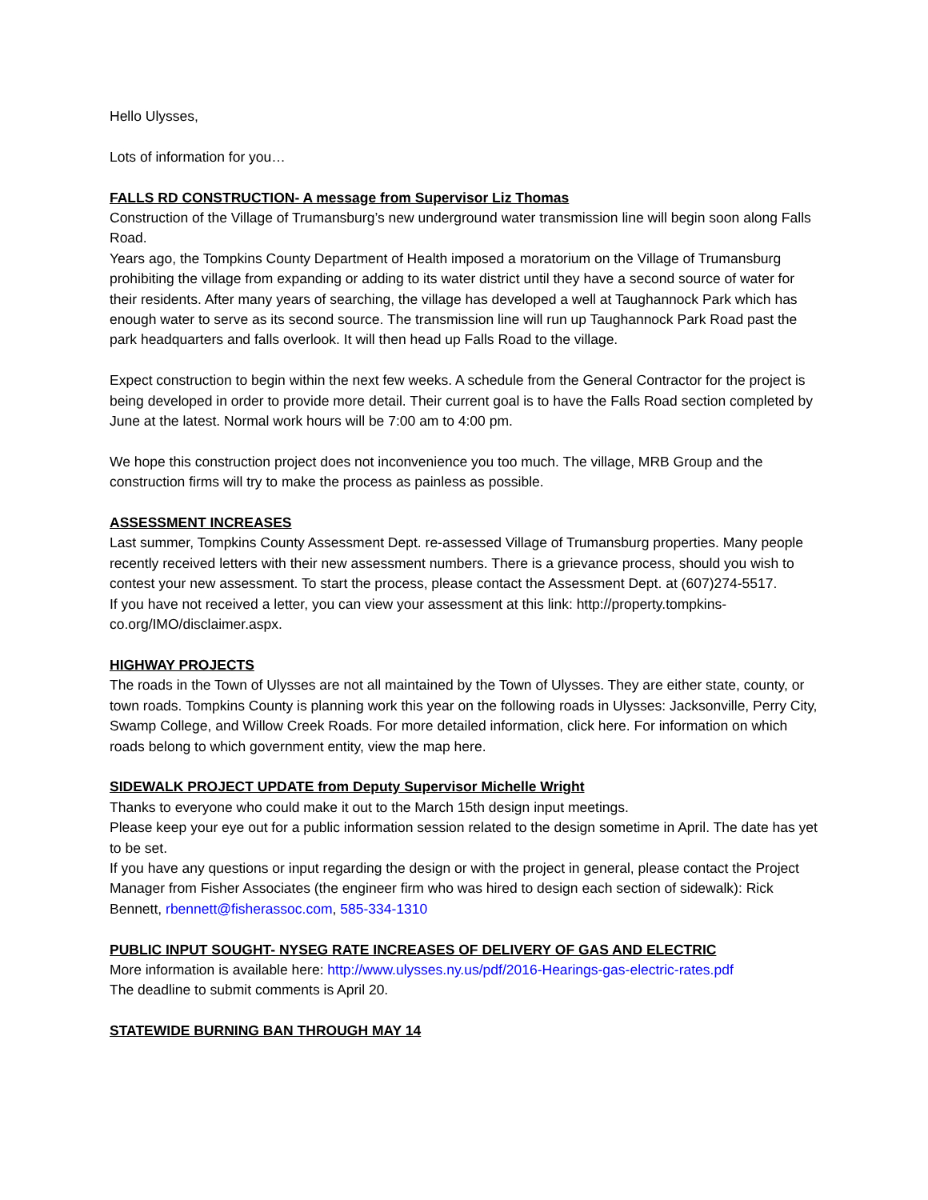Hello Ulysses,
Lots of information for you…
FALLS RD CONSTRUCTION- A message from Supervisor Liz Thomas
Construction of the Village of Trumansburg’s new underground water transmission line will begin soon along Falls Road.
Years ago, the Tompkins County Department of Health imposed a moratorium on the Village of Trumansburg prohibiting the village from expanding or adding to its water district until they have a second source of water for their residents. After many years of searching, the village has developed a well at Taughannock Park which has enough water to serve as its second source. The transmission line will run up Taughannock Park Road past the park headquarters and falls overlook. It will then head up Falls Road to the village.
Expect construction to begin within the next few weeks. A schedule from the General Contractor for the project is being developed in order to provide more detail. Their current goal is to have the Falls Road section completed by June at the latest. Normal work hours will be 7:00 am to 4:00 pm.
We hope this construction project does not inconvenience you too much. The village, MRB Group and the construction firms will try to make the process as painless as possible.
ASSESSMENT INCREASES
Last summer, Tompkins County Assessment Dept. re-assessed Village of Trumansburg properties. Many people recently received letters with their new assessment numbers. There is a grievance process, should you wish to contest your new assessment. To start the process, please contact the Assessment Dept. at (607)274-5517.
If you have not received a letter, you can view your assessment at this link: http://property.tompkins-co.org/IMO/disclaimer.aspx.
HIGHWAY PROJECTS
The roads in the Town of Ulysses are not all maintained by the Town of Ulysses. They are either state, county, or town roads. Tompkins County is planning work this year on the following roads in Ulysses: Jacksonville, Perry City, Swamp College, and Willow Creek Roads. For more detailed information, click here. For information on which roads belong to which government entity, view the map here.
SIDEWALK PROJECT UPDATE from Deputy Supervisor Michelle Wright
Thanks to everyone who could make it out to the March 15th design input meetings.
Please keep your eye out for a public information session related to the design sometime in April. The date has yet to be set.
If you have any questions or input regarding the design or with the project in general, please contact the Project Manager from Fisher Associates (the engineer firm who was hired to design each section of sidewalk): Rick Bennett, rbennett@fisherassoc.com, 585-334-1310
PUBLIC INPUT SOUGHT- NYSEG RATE INCREASES OF DELIVERY OF GAS AND ELECTRIC
More information is available here: http://www.ulysses.ny.us/pdf/2016-Hearings-gas-electric-rates.pdf
The deadline to submit comments is April 20.
STATEWIDE BURNING BAN THROUGH MAY 14